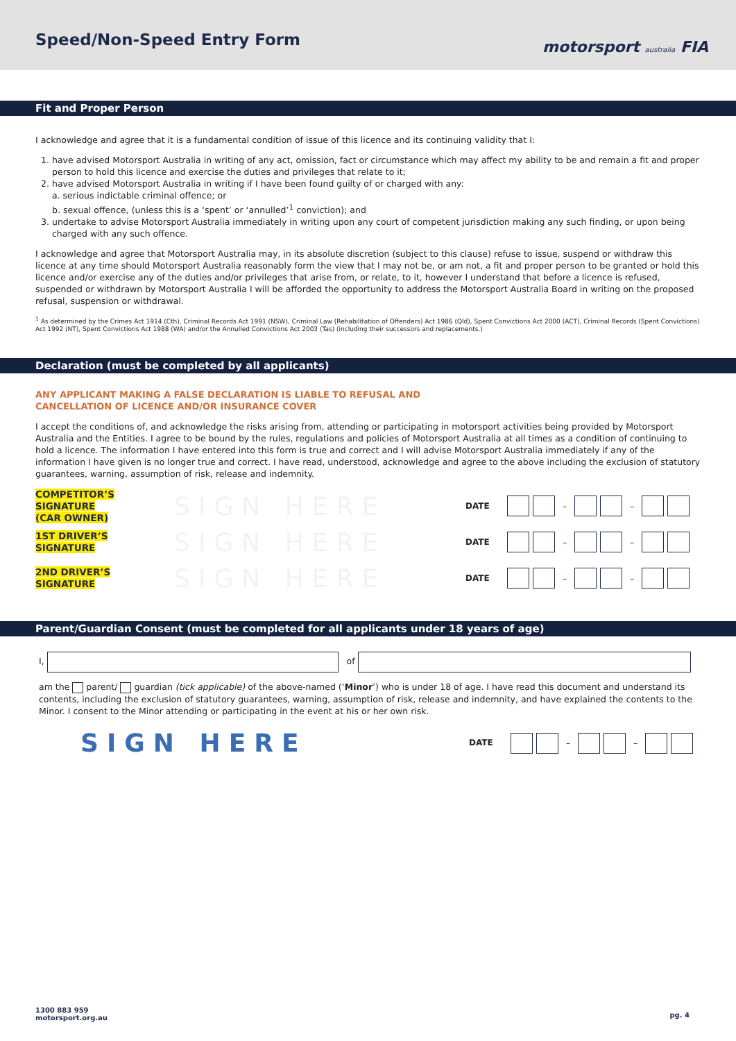Speed/Non-Speed Entry Form motorsport australia FIA
Fit and Proper Person
I acknowledge and agree that it is a fundamental condition of issue of this licence and its continuing validity that I:
1. have advised Motorsport Australia in writing of any act, omission, fact or circumstance which may affect my ability to be and remain a fit and proper person to hold this licence and exercise the duties and privileges that relate to it;
2. have advised Motorsport Australia in writing if I have been found guilty of or charged with any:
a. serious indictable criminal offence; or
b. sexual offence, (unless this is a ‘spent’ or ‘annulled’<sup>1</sup> conviction); and
3. undertake to advise Motorsport Australia immediately in writing upon any court of competent jurisdiction making any such finding, or upon being charged with any such offence.
I acknowledge and agree that Motorsport Australia may, in its absolute discretion (subject to this clause) refuse to issue, suspend or withdraw this licence at any time should Motorsport Australia reasonably form the view that I may not be, or am not, a fit and proper person to be granted or hold this licence and/or exercise any of the duties and/or privileges that arise from, or relate, to it, however I understand that before a licence is refused, suspended or withdrawn by Motorsport Australia I will be afforded the opportunity to address the Motorsport Australia Board in writing on the proposed refusal, suspension or withdrawal.
<sup>1</sup> As determined by the Crimes Act 1914 (Cth), Criminal Records Act 1991 (NSW), Criminal Law (Rehabilitation of Offenders) Act 1986 (Qld), Spent Convictions Act 2000 (ACT), Criminal Records (Spent Convictions) Act 1992 (NT), Spent Convictions Act 1988 (WA) and/or the Annulled Convictions Act 2003 (Tas) (including their successors and replacements.)
Declaration (must be completed by all applicants)
ANY APPLICANT MAKING A FALSE DECLARATION IS LIABLE TO REFUSAL AND
CANCELLATION OF LICENCE AND/OR INSURANCE COVER
I accept the conditions of, and acknowledge the risks arising from, attending or participating in motorsport activities being provided by Motorsport Australia and the Entities. I agree to be bound by the rules, regulations and policies of Motorsport Australia at all times as a condition of continuing to hold a licence. The information I have entered into this form is true and correct and I will advise Motorsport Australia immediately if any of the information I have given is no longer true and correct. I have read, understood, acknowledge and agree to the above including the exclusion of statutory guarantees, warning, assumption of risk, release and indemnity.
COMPETITOR’S
SIGNATURE
(CAR OWNER)
SIGN HERE
DATE – –
1ST DRIVER’S
SIGNATURE
SIGN HERE
DATE – –
2ND DRIVER’S
SIGNATURE
SIGN HERE
DATE – –
Parent/Guardian Consent (must be completed for all applicants under 18 years of age)
I, of
am the parent/ guardian (tick applicable) of the above-named (‘Minor’) who is under 18 of age. I have read this document and understand its contents, including the exclusion of statutory guarantees, warning, assumption of risk, release and indemnity, and have explained the contents to the Minor. I consent to the Minor attending or participating in the event at his or her own risk.
SIGN HERE
DATE – –
1300 883 959
motorsport.org.au
pg. 4